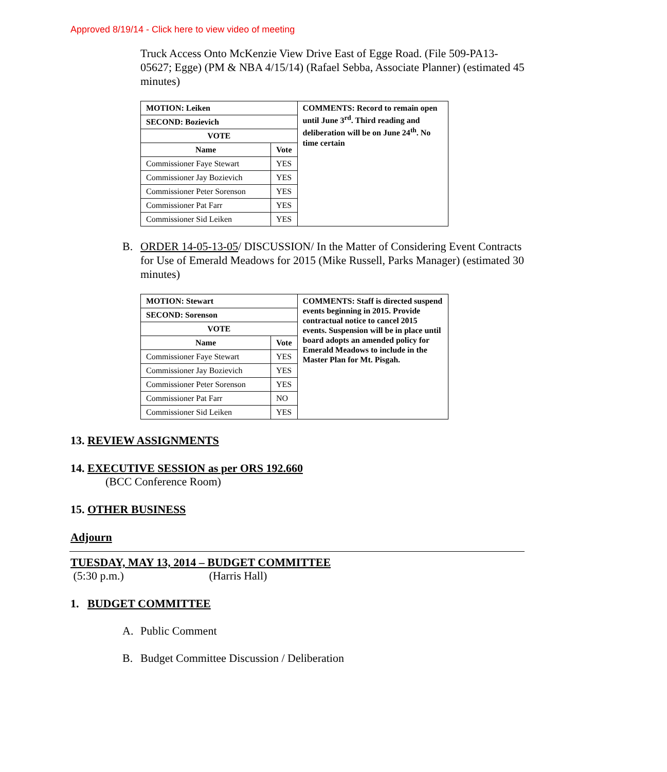Approved 8/19/14 - Click here to view video of meeting
Truck Access Onto McKenzie View Drive East of Egge Road. (File 509-PA13-05627; Egge) (PM & NBA 4/15/14) (Rafael Sebba, Associate Planner) (estimated 45 minutes)
| MOTION: Leiken | | COMMENTS: Record to remain open until June 3<sup>rd</sup>. Third reading and deliberation will be on June 24<sup>th</sup>. No time certain |
| SECOND: Bozievich | | |
| VOTE | | |
| Name | Vote | |
| Commissioner Faye Stewart | YES | |
| Commissioner Jay Bozievich | YES | |
| Commissioner Peter Sorenson | YES | |
| Commissioner Pat Farr | YES | |
| Commissioner Sid Leiken | YES | |
B. ORDER 14-05-13-05/ DISCUSSION/ In the Matter of Considering Event Contracts for Use of Emerald Meadows for 2015 (Mike Russell, Parks Manager) (estimated 30 minutes)
| MOTION: Stewart | | COMMENTS: Staff is directed suspend events beginning in 2015. Provide contractual notice to cancel 2015 events. Suspension will be in place until board adopts an amended policy for Emerald Meadows to include in the Master Plan for Mt. Pisgah. |
| SECOND: Sorenson | | |
| VOTE | | |
| Name | Vote | |
| Commissioner Faye Stewart | YES | |
| Commissioner Jay Bozievich | YES | |
| Commissioner Peter Sorenson | YES | |
| Commissioner Pat Farr | NO | |
| Commissioner Sid Leiken | YES | |
13. REVIEW ASSIGNMENTS
14. EXECUTIVE SESSION as per ORS 192.660
(BCC Conference Room)
15. OTHER BUSINESS
Adjourn
TUESDAY, MAY 13, 2014 – BUDGET COMMITTEE
(5:30 p.m.) (Harris Hall)
1. BUDGET COMMITTEE
A. Public Comment
B. Budget Committee Discussion / Deliberation